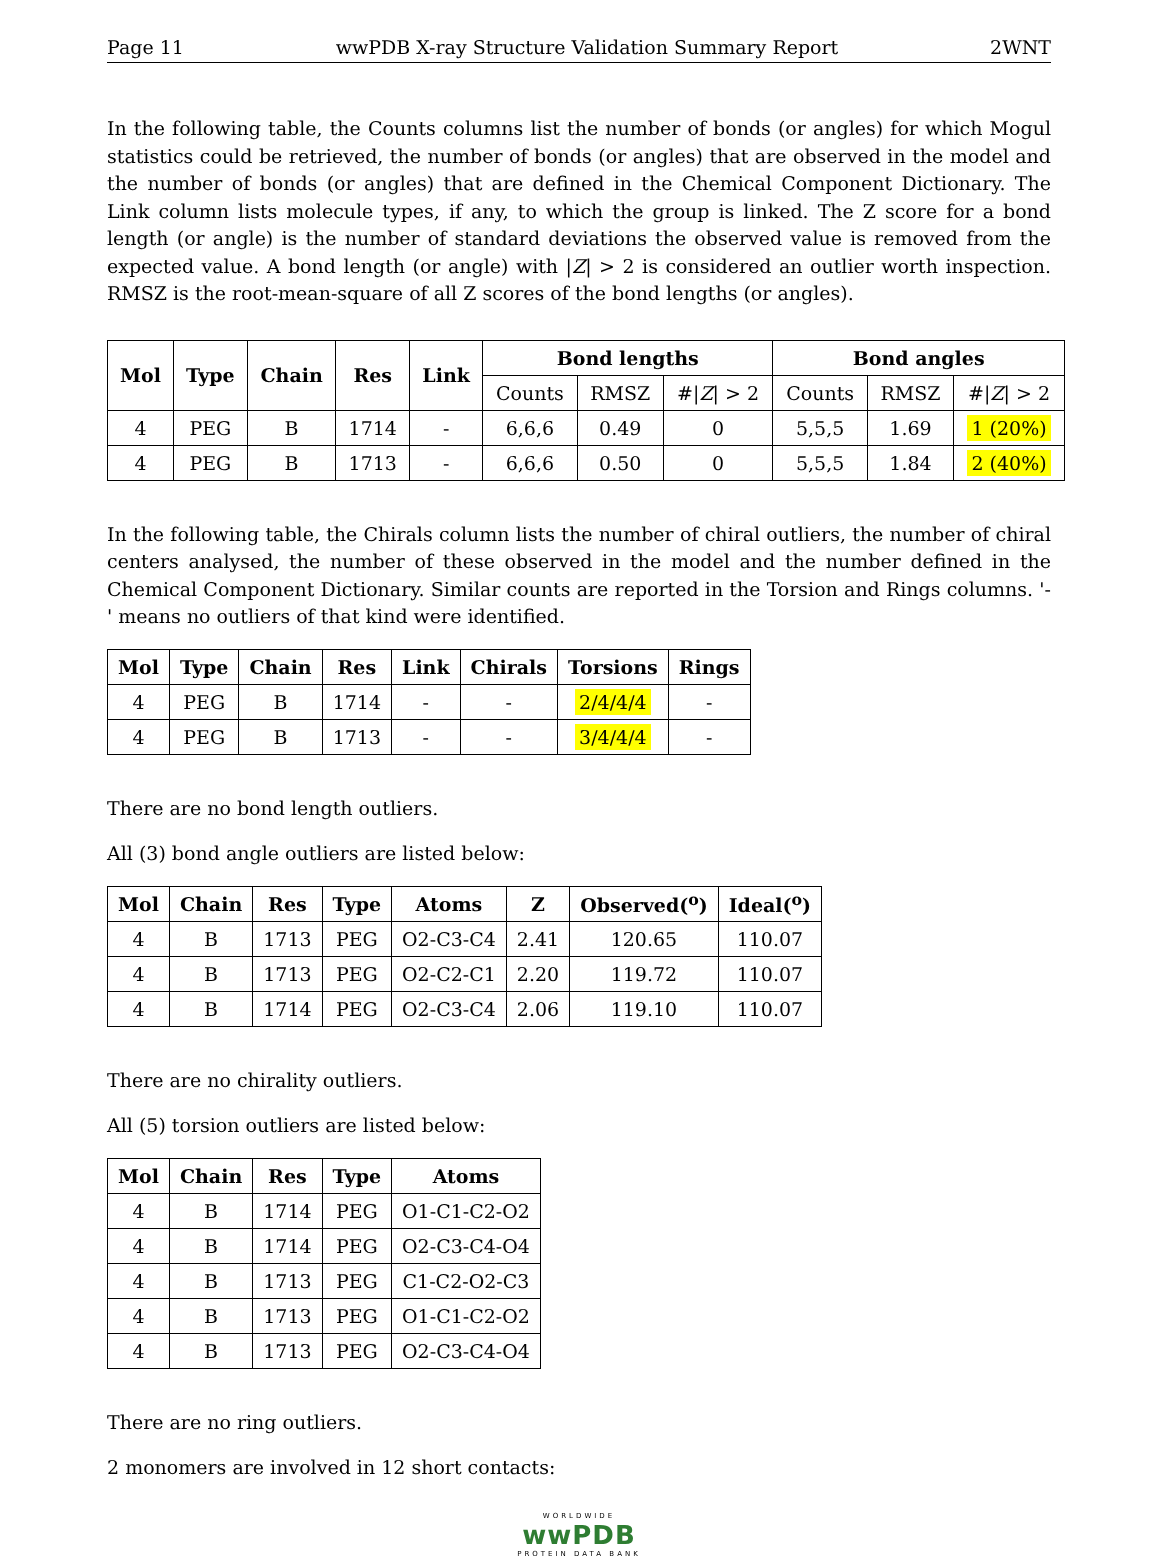Page 11 wwPDB X-ray Structure Validation Summary Report 2WNT
In the following table, the Counts columns list the number of bonds (or angles) for which Mogul statistics could be retrieved, the number of bonds (or angles) that are observed in the model and the number of bonds (or angles) that are defined in the Chemical Component Dictionary. The Link column lists molecule types, if any, to which the group is linked. The Z score for a bond length (or angle) is the number of standard deviations the observed value is removed from the expected value. A bond length (or angle) with |Z| > 2 is considered an outlier worth inspection. RMSZ is the root-mean-square of all Z scores of the bond lengths (or angles).
| Mol | Type | Chain | Res | Link | Bond lengths | | | Bond angles | | |
| --- | --- | --- | --- | --- | --- | --- | --- | --- | --- | --- |
| | | | | | Counts | RMSZ | #/ Z / > 2 | Counts | RMSZ | #/ Z / > 2 |
| 4 | PEG | B | 1714 | - | 6,6,6 | 0.49 | 0 | 5,5,5 | 1.69 | 1 (20%) |
| 4 | PEG | B | 1713 | - | 6,6,6 | 0.50 | 0 | 5,5,5 | 1.84 | 2 (40%) |
In the following table, the Chirals column lists the number of chiral outliers, the number of chiral centers analysed, the number of these observed in the model and the number defined in the Chemical Component Dictionary. Similar counts are reported in the Torsion and Rings columns. '-' means no outliers of that kind were identified.
| Mol | Type | Chain | Res | Link | Chirals | Torsions | Rings |
| --- | --- | --- | --- | --- | --- | --- | --- |
| 4 | PEG | B | 1714 | - | - | 2/4/4/4 | - |
| 4 | PEG | B | 1713 | - | - | 3/4/4/4 | - |
There are no bond length outliers.
All (3) bond angle outliers are listed below:
| Mol | Chain | Res | Type | Atoms | Z | Observed(<sup>o</sup>) | Ideal(<sup>o</sup>) |
| --- | --- | --- | --- | --- | --- | --- | --- |
| 4 | B | 1713 | PEG | O2-C3-C4 | 2.41 | 120.65 | 110.07 |
| 4 | B | 1713 | PEG | O2-C2-C1 | 2.20 | 119.72 | 110.07 |
| 4 | B | 1714 | PEG | O2-C3-C4 | 2.06 | 119.10 | 110.07 |
There are no chirality outliers.
All (5) torsion outliers are listed below:
| Mol | Chain | Res | Type | Atoms |
| --- | --- | --- | --- | --- |
| 4 | B | 1714 | PEG | O1-C1-C2-O2 |
| 4 | B | 1714 | PEG | O2-C3-C4-O4 |
| 4 | B | 1713 | PEG | C1-C2-O2-C3 |
| 4 | B | 1713 | PEG | O1-C1-C2-O2 |
| 4 | B | 1713 | PEG | O2-C3-C4-O4 |
There are no ring outliers.
2 monomers are involved in 12 short contacts:
WORLDWIDE
wwPDB
PROTEIN DATA BANK